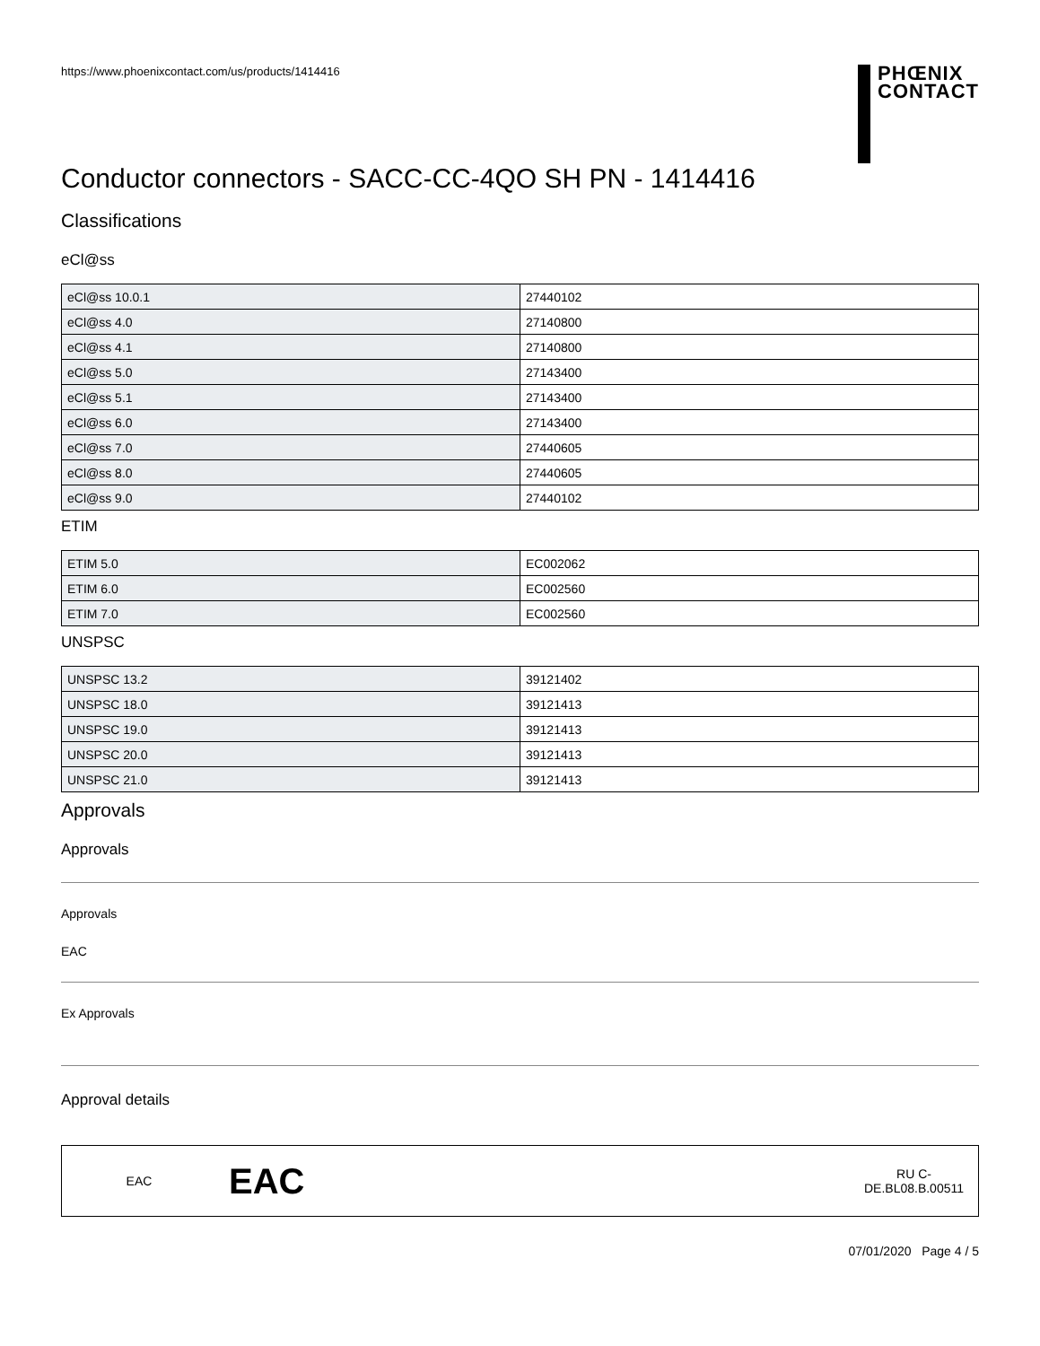https://www.phoenixcontact.com/us/products/1414416
PHŒNIX
CONTACT
Conductor connectors - SACC-CC-4QO SH PN - 1414416
Classifications
eCl@ss
| eCl@ss 10.0.1 | 27440102 |
| eCl@ss 4.0 | 27140800 |
| eCl@ss 4.1 | 27140800 |
| eCl@ss 5.0 | 27143400 |
| eCl@ss 5.1 | 27143400 |
| eCl@ss 6.0 | 27143400 |
| eCl@ss 7.0 | 27440605 |
| eCl@ss 8.0 | 27440605 |
| eCl@ss 9.0 | 27440102 |
ETIM
| ETIM 5.0 | EC002062 |
| ETIM 6.0 | EC002560 |
| ETIM 7.0 | EC002560 |
UNSPSC
| UNSPSC 13.2 | 39121402 |
| UNSPSC 18.0 | 39121413 |
| UNSPSC 19.0 | 39121413 |
| UNSPSC 20.0 | 39121413 |
| UNSPSC 21.0 | 39121413 |
Approvals
Approvals
Approvals
EAC
Ex Approvals
Approval details
EAC EAC RU C-
DE.BL08.B.00511
07/01/2020 Page 4 / 5